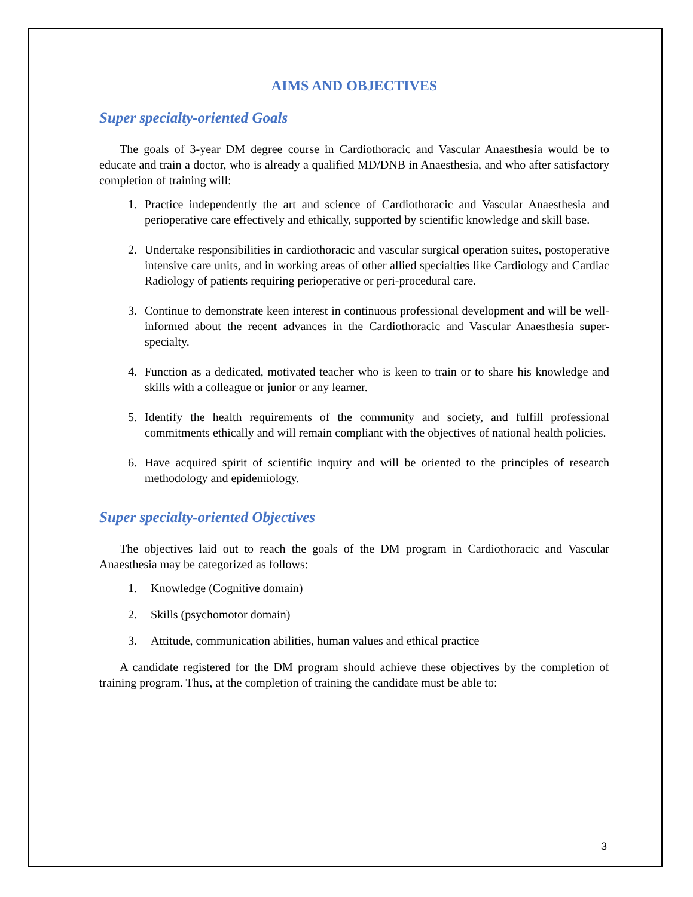AIMS AND OBJECTIVES
Super specialty-oriented Goals
The goals of 3-year DM degree course in Cardiothoracic and Vascular Anaesthesia would be to educate and train a doctor, who is already a qualified MD/DNB in Anaesthesia, and who after satisfactory completion of training will:
1. Practice independently the art and science of Cardiothoracic and Vascular Anaesthesia and perioperative care effectively and ethically, supported by scientific knowledge and skill base.
2. Undertake responsibilities in cardiothoracic and vascular surgical operation suites, postoperative intensive care units, and in working areas of other allied specialties like Cardiology and Cardiac Radiology of patients requiring perioperative or peri-procedural care.
3. Continue to demonstrate keen interest in continuous professional development and will be well-informed about the recent advances in the Cardiothoracic and Vascular Anaesthesia super-specialty.
4. Function as a dedicated, motivated teacher who is keen to train or to share his knowledge and skills with a colleague or junior or any learner.
5. Identify the health requirements of the community and society, and fulfill professional commitments ethically and will remain compliant with the objectives of national health policies.
6. Have acquired spirit of scientific inquiry and will be oriented to the principles of research methodology and epidemiology.
Super specialty-oriented Objectives
The objectives laid out to reach the goals of the DM program in Cardiothoracic and Vascular Anaesthesia may be categorized as follows:
1. Knowledge (Cognitive domain)
2. Skills (psychomotor domain)
3. Attitude, communication abilities, human values and ethical practice
A candidate registered for the DM program should achieve these objectives by the completion of training program. Thus, at the completion of training the candidate must be able to:
3